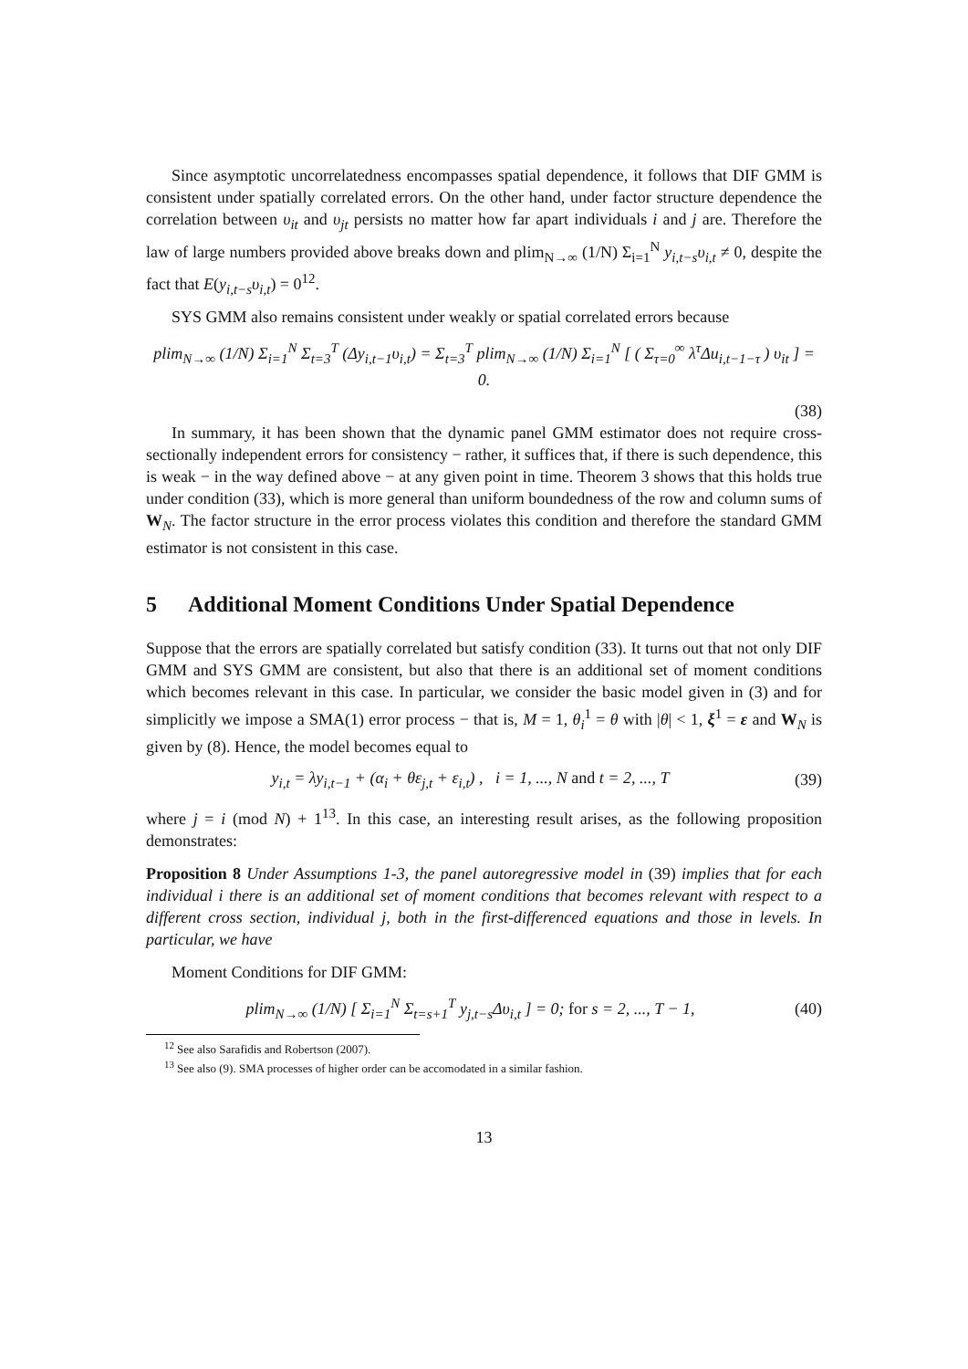Since asymptotic uncorrelatedness encompasses spatial dependence, it follows that DIF GMM is consistent under spatially correlated errors. On the other hand, under factor structure dependence the correlation between υ<sub>it</sub> and υ<sub>jt</sub> persists no matter how far apart individuals i and j are. Therefore the law of large numbers provided above breaks down and plim<sub>N→∞</sub> (1/N) Σ<sub>i=1</sub><sup>N</sup> y<sub>i,t−s</sub>υ<sub>i,t</sub> ≠ 0, despite the fact that E(y<sub>i,t−s</sub>υ<sub>i,t</sub>) = 0<sup>12</sup>.
SYS GMM also remains consistent under weakly or spatial correlated errors because
plim<sub>N→∞</sub> (1/N) Σ<sub>i=1</sub><sup>N</sup> Σ<sub>t=3</sub><sup>T</sup> (Δy<sub>i,t−1</sub>υ<sub>i,t</sub>) = Σ<sub>t=3</sub><sup>T</sup> plim<sub>N→∞</sub> (1/N) Σ<sub>i=1</sub><sup>N</sup> [ ( Σ<sub>τ=0</sub><sup>∞</sup> λ<sup>τ</sup>Δu<sub>i,t−1−τ</sub> ) υ<sub>it</sub> ] = 0.
(38)
In summary, it has been shown that the dynamic panel GMM estimator does not require cross-sectionally independent errors for consistency − rather, it suffices that, if there is such dependence, this is weak − in the way defined above − at any given point in time. Theorem 3 shows that this holds true under condition (33), which is more general than uniform boundedness of the row and column sums of W<sub>N</sub>. The factor structure in the error process violates this condition and therefore the standard GMM estimator is not consistent in this case.
5 Additional Moment Conditions Under Spatial Dependence
Suppose that the errors are spatially correlated but satisfy condition (33). It turns out that not only DIF GMM and SYS GMM are consistent, but also that there is an additional set of moment conditions which becomes relevant in this case. In particular, we consider the basic model given in (3) and for simplicitly we impose a SMA(1) error process − that is, M = 1, θ<sub>i</sub><sup>1</sup> = θ with |θ| < 1, ξ<sup>1</sup> = ε and W<sub>N</sub> is given by (8). Hence, the model becomes equal to
y<sub>i,t</sub> = λy<sub>i,t−1</sub> + (α<sub>i</sub> + θε<sub>j,t</sub> + ε<sub>i,t</sub>) , i = 1, ..., N and t = 2, ..., T
(39)
where j = i (mod N) + 1<sup>13</sup>. In this case, an interesting result arises, as the following proposition demonstrates:
Proposition 8 Under Assumptions 1-3, the panel autoregressive model in (39) implies that for each individual i there is an additional set of moment conditions that becomes relevant with respect to a different cross section, individual j, both in the first-differenced equations and those in levels. In particular, we have
Moment Conditions for DIF GMM:
plim<sub>N→∞</sub> (1/N) [ Σ<sub>i=1</sub><sup>N</sup> Σ<sub>t=s+1</sub><sup>T</sup> y<sub>j,t−s</sub>Δυ<sub>i,t</sub> ] = 0; for s = 2, ..., T − 1,
(40)
<sup>12</sup> See also Sarafidis and Robertson (2007).
<sup>13</sup> See also (9). SMA processes of higher order can be accomodated in a similar fashion.
13